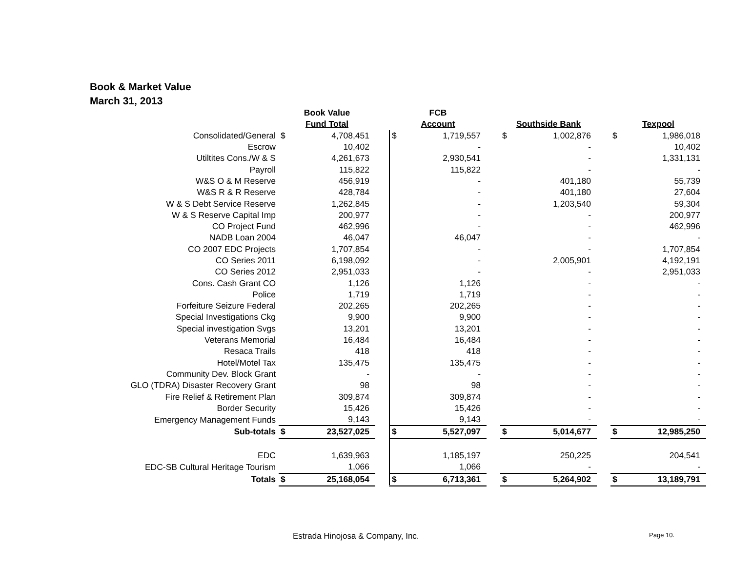Book & Market Value
March 31, 2013
| | Book Value | | | FCB | | | | | | | |
| --- | --- | --- | --- | --- | --- | --- | --- | --- | --- | --- | --- |
| | Fund Total | | | Account | | | Southside Bank | | | Texpool | |
| Consolidated/General | $ | 4,708,451 | | $ | 1,719,557 | | $ | 1,002,876 | | $ | 1,986,018 |
| Escrow | | 10,402 | | | - | | | - | | | 10,402 |
| Utiltites Cons./W & S | | 4,261,673 | | | 2,930,541 | | | - | | | 1,331,131 |
| Payroll | | 115,822 | | | 115,822 | | | - | | | - |
| W&S O & M Reserve | | 456,919 | | | - | | | 401,180 | | | 55,739 |
| W&S R & R Reserve | | 428,784 | | | - | | | 401,180 | | | 27,604 |
| W & S Debt Service Reserve | | 1,262,845 | | | - | | | 1,203,540 | | | 59,304 |
| W & S Reserve Capital Imp | | 200,977 | | | - | | | - | | | 200,977 |
| CO Project Fund | | 462,996 | | | - | | | - | | | 462,996 |
| NADB Loan 2004 | | 46,047 | | | 46,047 | | | - | | | - |
| CO 2007 EDC Projects | | 1,707,854 | | | - | | | - | | | 1,707,854 |
| CO Series 2011 | | 6,198,092 | | | - | | | 2,005,901 | | | 4,192,191 |
| CO Series 2012 | | 2,951,033 | | | - | | | - | | | 2,951,033 |
| Cons. Cash Grant CO | | 1,126 | | | 1,126 | | | - | | | - |
| Police | | 1,719 | | | 1,719 | | | - | | | - |
| Forfeiture Seizure Federal | | 202,265 | | | 202,265 | | | - | | | - |
| Special Investigations Ckg | | 9,900 | | | 9,900 | | | - | | | - |
| Special investigation Svgs | | 13,201 | | | 13,201 | | | - | | | - |
| Veterans Memorial | | 16,484 | | | 16,484 | | | - | | | - |
| Resaca Trails | | 418 | | | 418 | | | - | | | - |
| Hotel/Motel Tax | | 135,475 | | | 135,475 | | | - | | | - |
| Community Dev. Block Grant | | - | | | - | | | - | | | - |
| GLO (TDRA) Disaster Recovery Grant | | 98 | | | 98 | | | - | | | - |
| Fire Relief & Retirement Plan | | 309,874 | | | 309,874 | | | - | | | - |
| Border Security | | 15,426 | | | 15,426 | | | - | | | - |
| Emergency Management Funds | | 9,143 | | | 9,143 | | | - | | | - |
| Sub-totals | $ | 23,527,025 | | $ | 5,527,097 | | $ | 5,014,677 | | $ | 12,985,250 |
| EDC | | 1,639,963 | | | 1,185,197 | | | 250,225 | | | 204,541 |
| EDC-SB Cultural Heritage Tourism | | 1,066 | | | 1,066 | | | - | | | - |
| Totals | $ | 25,168,054 | | $ | 6,713,361 | | $ | 5,264,902 | | $ | 13,189,791 |
Estrada Hinojosa & Company, Inc.
Page 10.